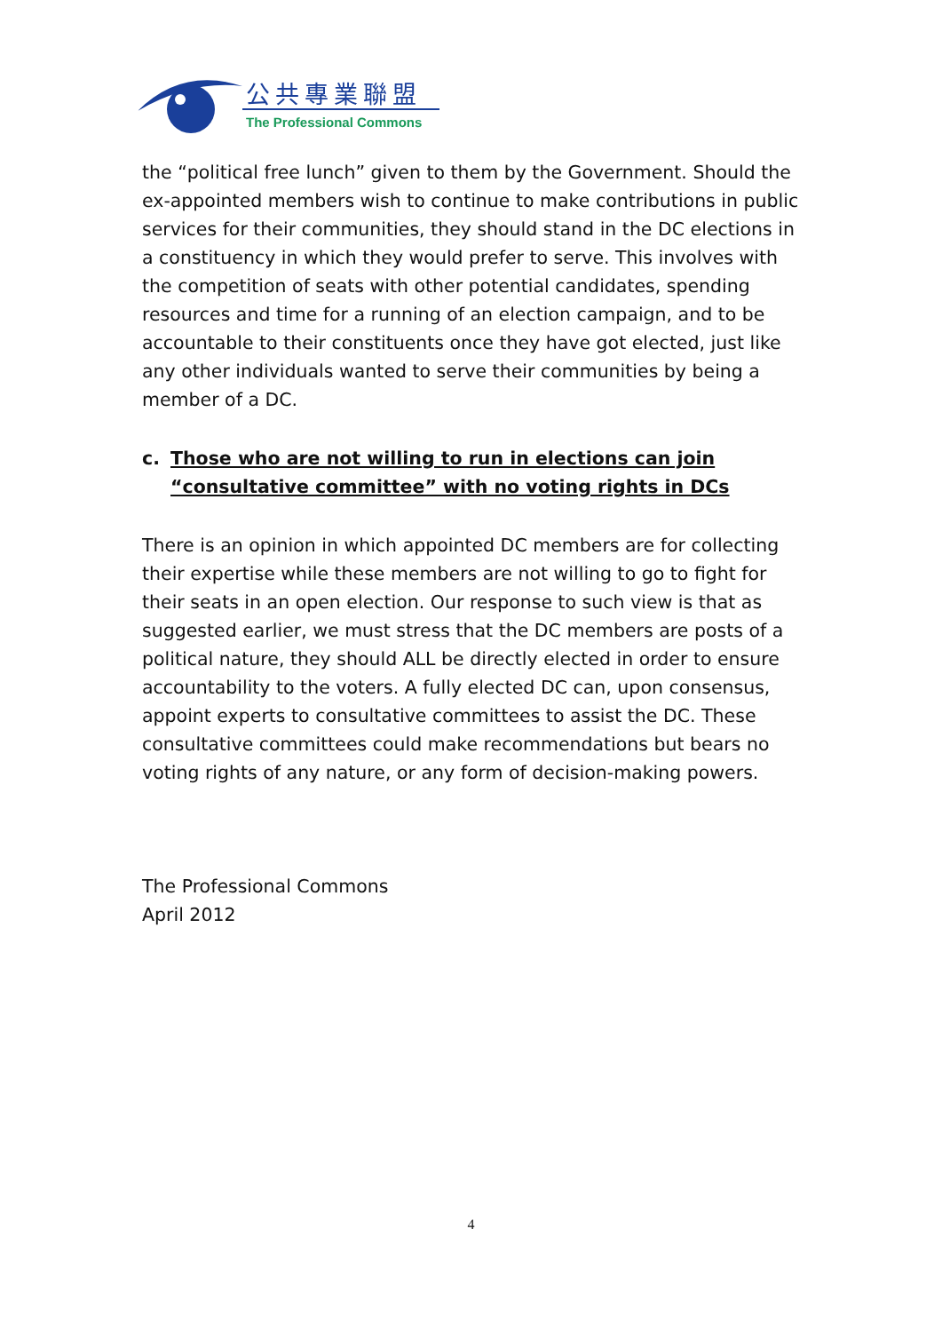公共專業聯盟
The Professional Commons
the “political free lunch” given to them by the Government. Should the ex-appointed members wish to continue to make contributions in public services for their communities, they should stand in the DC elections in a constituency in which they would prefer to serve. This involves with the competition of seats with other potential candidates, spending resources and time for a running of an election campaign, and to be accountable to their constituents once they have got elected, just like any other individuals wanted to serve their communities by being a member of a DC.
c. Those who are not willing to run in elections can join “consultative committee” with no voting rights in DCs
There is an opinion in which appointed DC members are for collecting their expertise while these members are not willing to go to fight for their seats in an open election. Our response to such view is that as suggested earlier, we must stress that the DC members are posts of a political nature, they should ALL be directly elected in order to ensure accountability to the voters. A fully elected DC can, upon consensus, appoint experts to consultative committees to assist the DC. These consultative committees could make recommendations but bears no voting rights of any nature, or any form of decision-making powers.
The Professional Commons
April 2012
4